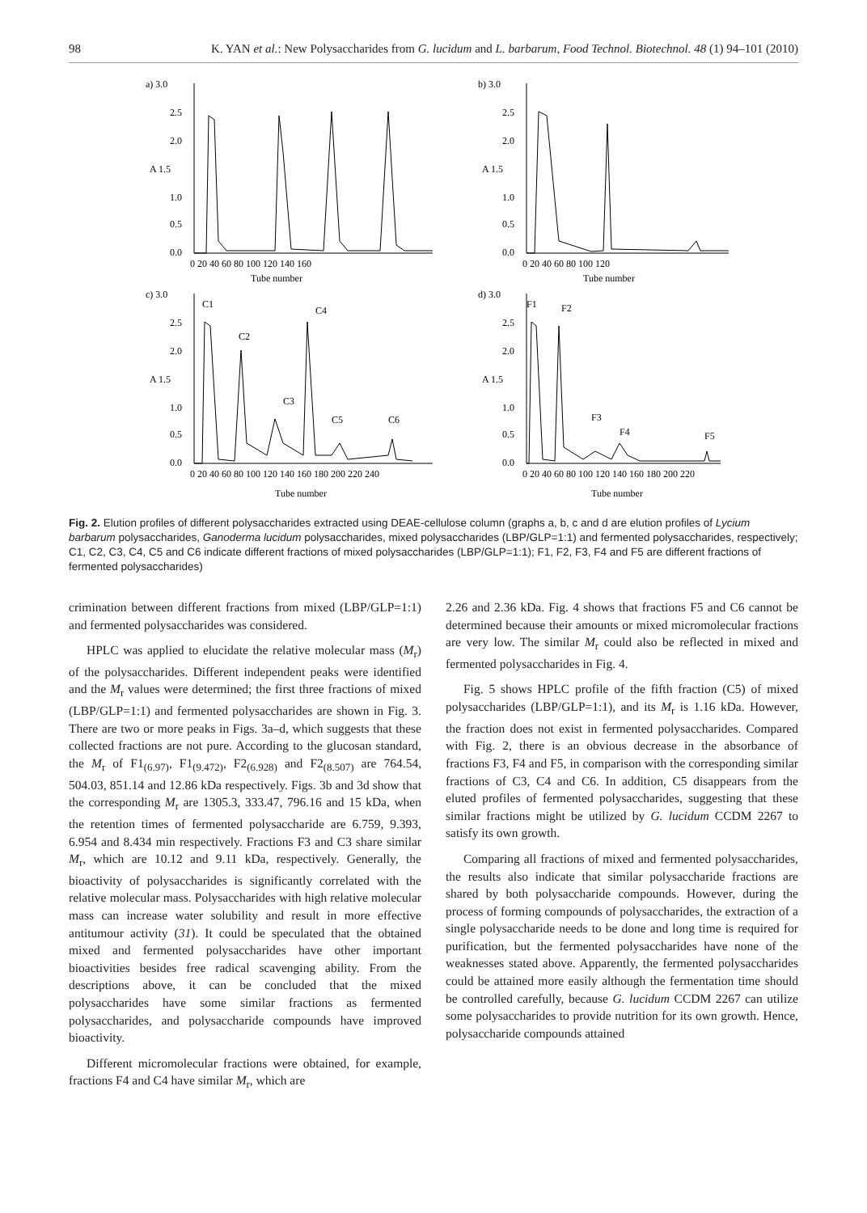98 K. YAN et al.: New Polysaccharides from G. lucidum and L. barbarum, Food Technol. Biotechnol. 48 (1) 94–101 (2010)
a) 3.0
2.5
2.0
A 1.5
1.0
0.5
0.0
0 20 40 60 80 100 120 140 160
Tube number
b) 3.0
2.5
2.0
A 1.5
1.0
0.5
0.0
0 20 40 60 80 100 120
Tube number
c) 3.0
C1
C2
C4
C3
C5
C6
2.5
2.0
A 1.5
1.0
0.5
0.0
0 20 40 60 80 100 120 140 160 180 200 220 240
Tube number
d) 3.0
F1
F2
F3
F4
F5
2.5
2.0
A 1.5
1.0
0.5
0.0
0 20 40 60 80 100 120 140 160 180 200 220
Tube number
Fig. 2. Elution profiles of different polysaccharides extracted using DEAE-cellulose column (graphs a, b, c and d are elution profiles of Lycium barbarum polysaccharides, Ganoderma lucidum polysaccharides, mixed polysaccharides (LBP/GLP=1:1) and fermented polysaccharides, respectively; C1, C2, C3, C4, C5 and C6 indicate different fractions of mixed polysaccharides (LBP/GLP=1:1); F1, F2, F3, F4 and F5 are different fractions of fermented polysaccharides)
crimination between different fractions from mixed (LBP/GLP=1:1) and fermented polysaccharides was considered.
HPLC was applied to elucidate the relative molecular mass (M<sub>r</sub>) of the polysaccharides. Different independent peaks were identified and the M<sub>r</sub> values were determined; the first three fractions of mixed (LBP/GLP=1:1) and fermented polysaccharides are shown in Fig. 3. There are two or more peaks in Figs. 3a–d, which suggests that these collected fractions are not pure. According to the glucosan standard, the M<sub>r</sub> of F1<sub>(6.97)</sub>, F1<sub>(9.472)</sub>, F2<sub>(6.928)</sub> and F2<sub>(8.507)</sub> are 764.54, 504.03, 851.14 and 12.86 kDa respectively. Figs. 3b and 3d show that the corresponding M<sub>r</sub> are 1305.3, 333.47, 796.16 and 15 kDa, when the retention times of fermented polysaccharide are 6.759, 9.393, 6.954 and 8.434 min respectively. Fractions F3 and C3 share similar M<sub>r</sub>, which are 10.12 and 9.11 kDa, respectively. Generally, the bioactivity of polysaccharides is significantly correlated with the relative molecular mass. Polysaccharides with high relative molecular mass can increase water solubility and result in more effective antitumour activity (31). It could be speculated that the obtained mixed and fermented polysaccharides have other important bioactivities besides free radical scavenging ability. From the descriptions above, it can be concluded that the mixed polysaccharides have some similar fractions as fermented polysaccharides, and polysaccharide compounds have improved bioactivity.
Different micromolecular fractions were obtained, for example, fractions F4 and C4 have similar M<sub>r</sub>, which are
2.26 and 2.36 kDa. Fig. 4 shows that fractions F5 and C6 cannot be determined because their amounts or mixed micromolecular fractions are very low. The similar M<sub>r</sub> could also be reflected in mixed and fermented polysaccharides in Fig. 4.
Fig. 5 shows HPLC profile of the fifth fraction (C5) of mixed polysaccharides (LBP/GLP=1:1), and its M<sub>r</sub> is 1.16 kDa. However, the fraction does not exist in fermented polysaccharides. Compared with Fig. 2, there is an obvious decrease in the absorbance of fractions F3, F4 and F5, in comparison with the corresponding similar fractions of C3, C4 and C6. In addition, C5 disappears from the eluted profiles of fermented polysaccharides, suggesting that these similar fractions might be utilized by G. lucidum CCDM 2267 to satisfy its own growth.
Comparing all fractions of mixed and fermented polysaccharides, the results also indicate that similar polysaccharide fractions are shared by both polysaccharide compounds. However, during the process of forming compounds of polysaccharides, the extraction of a single polysaccharide needs to be done and long time is required for purification, but the fermented polysaccharides have none of the weaknesses stated above. Apparently, the fermented polysaccharides could be attained more easily although the fermentation time should be controlled carefully, because G. lucidum CCDM 2267 can utilize some polysaccharides to provide nutrition for its own growth. Hence, polysaccharide compounds attained